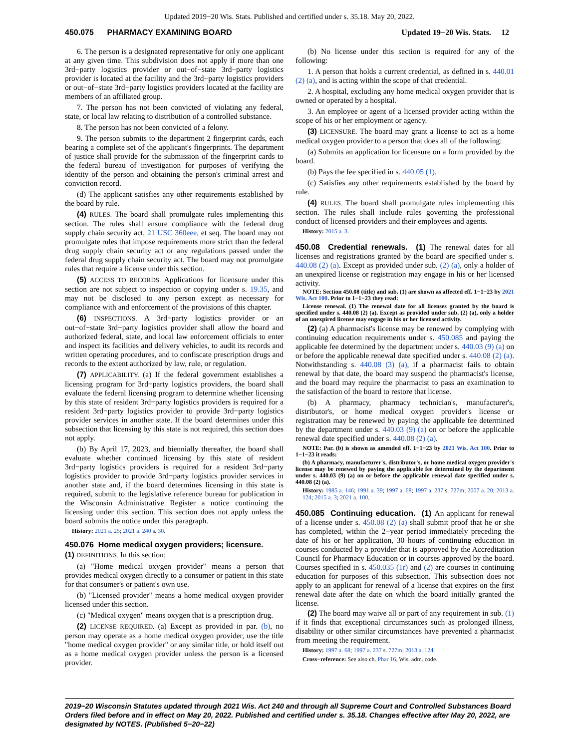Updated 2019−20 Wis. Stats. Published and certified under s. 35.18. May 20, 2022.
450.075 PHARMACY EXAMINING BOARD Updated 19−20 Wis. Stats. 12
6. The person is a designated representative for only one applicant at any given time. This subdivision does not apply if more than one 3rd−party logistics provider or out−of−state 3rd−party logistics provider is located at the facility and the 3rd−party logistics providers or out−of−state 3rd−party logistics providers located at the facility are members of an affiliated group.
7. The person has not been convicted of violating any federal, state, or local law relating to distribution of a controlled substance.
8. The person has not been convicted of a felony.
9. The person submits to the department 2 fingerprint cards, each bearing a complete set of the applicant's fingerprints. The department of justice shall provide for the submission of the fingerprint cards to the federal bureau of investigation for purposes of verifying the identity of the person and obtaining the person's criminal arrest and conviction record.
(d) The applicant satisfies any other requirements established by the board by rule.
(4) RULES. The board shall promulgate rules implementing this section. The rules shall ensure compliance with the federal drug supply chain security act, 21 USC 360eee, et seq. The board may not promulgate rules that impose requirements more strict than the federal drug supply chain security act or any regulations passed under the federal drug supply chain security act. The board may not promulgate rules that require a license under this section.
(5) ACCESS TO RECORDS. Applications for licensure under this section are not subject to inspection or copying under s. 19.35, and may not be disclosed to any person except as necessary for compliance with and enforcement of the provisions of this chapter.
(6) INSPECTIONS. A 3rd−party logistics provider or an out−of−state 3rd−party logistics provider shall allow the board and authorized federal, state, and local law enforcement officials to enter and inspect its facilities and delivery vehicles, to audit its records and written operating procedures, and to confiscate prescription drugs and records to the extent authorized by law, rule, or regulation.
(7) APPLICABILITY. (a) If the federal government establishes a licensing program for 3rd−party logistics providers, the board shall evaluate the federal licensing program to determine whether licensing by this state of resident 3rd−party logistics providers is required for a resident 3rd−party logistics provider to provide 3rd−party logistics provider services in another state. If the board determines under this subsection that licensing by this state is not required, this section does not apply.
(b) By April 17, 2023, and biennially thereafter, the board shall evaluate whether continued licensing by this state of resident 3rd−party logistics providers is required for a resident 3rd−party logistics provider to provide 3rd−party logistics provider services in another state and, if the board determines licensing in this state is required, submit to the legislative reference bureau for publication in the Wisconsin Administrative Register a notice continuing the licensing under this section. This section does not apply unless the board submits the notice under this paragraph.
History: 2021 a. 25; 2021 a. 240 s. 30.
450.076 Home medical oxygen providers; licensure.
(1) DEFINITIONS. In this section:
(a) "Home medical oxygen provider" means a person that provides medical oxygen directly to a consumer or patient in this state for that consumer's or patient's own use.
(b) "Licensed provider" means a home medical oxygen provider licensed under this section.
(c) "Medical oxygen" means oxygen that is a prescription drug.
(2) LICENSE REQUIRED. (a) Except as provided in par. (b), no person may operate as a home medical oxygen provider, use the title "home medical oxygen provider" or any similar title, or hold itself out as a home medical oxygen provider unless the person is a licensed provider.
(b) No license under this section is required for any of the following:
1. A person that holds a current credential, as defined in s. 440.01 (2) (a), and is acting within the scope of that credential.
2. A hospital, excluding any home medical oxygen provider that is owned or operated by a hospital.
3. An employee or agent of a licensed provider acting within the scope of his or her employment or agency.
(3) LICENSURE. The board may grant a license to act as a home medical oxygen provider to a person that does all of the following:
(a) Submits an application for licensure on a form provided by the board.
(b) Pays the fee specified in s. 440.05 (1).
(c) Satisfies any other requirements established by the board by rule.
(4) RULES. The board shall promulgate rules implementing this section. The rules shall include rules governing the professional conduct of licensed providers and their employees and agents.
History: 2015 a. 3.
450.08 Credential renewals. (1) The renewal dates for all licenses and registrations granted by the board are specified under s. 440.08 (2) (a). Except as provided under sub. (2) (a), only a holder of an unexpired license or registration may engage in his or her licensed activity.
NOTE: Section 450.08 (title) and sub. (1) are shown as affected eff. 1−1−23 by 2021 Wis. Act 100. Prior to 1−1−23 they read:
License renewal. (1) The renewal date for all licenses granted by the board is specified under s. 440.08 (2) (a). Except as provided under sub. (2) (a), only a holder of an unexpired license may engage in his or her licensed activity.
(2) (a) A pharmacist's license may be renewed by complying with continuing education requirements under s. 450.085 and paying the applicable fee determined by the department under s. 440.03 (9) (a) on or before the applicable renewal date specified under s. 440.08 (2) (a). Notwithstanding s. 440.08 (3) (a), if a pharmacist fails to obtain renewal by that date, the board may suspend the pharmacist's license, and the board may require the pharmacist to pass an examination to the satisfaction of the board to restore that license.
(b) A pharmacy, pharmacy technician's, manufacturer's, distributor's, or home medical oxygen provider's license or registration may be renewed by paying the applicable fee determined by the department under s. 440.03 (9) (a) on or before the applicable renewal date specified under s. 440.08 (2) (a).
NOTE: Par. (b) is shown as amended eff. 1−1−23 by 2021 Wis. Act 100. Prior to 1−1−23 it reads:
(b) A pharmacy, manufacturer's, distributor's, or home medical oxygen provider's license may be renewed by paying the applicable fee determined by the department under s. 440.03 (9) (a) on or before the applicable renewal date specified under s. 440.08 (2) (a).
History: 1985 a. 146; 1991 a. 39; 1997 a. 68; 1997 a. 237 s. 727m; 2007 a. 20; 2013 a. 124; 2015 a. 3; 2021 a. 100.
450.085 Continuing education. (1) An applicant for renewal of a license under s. 450.08 (2) (a) shall submit proof that he or she has completed, within the 2−year period immediately preceding the date of his or her application, 30 hours of continuing education in courses conducted by a provider that is approved by the Accreditation Council for Pharmacy Education or in courses approved by the board. Courses specified in s. 450.035 (1r) and (2) are courses in continuing education for purposes of this subsection. This subsection does not apply to an applicant for renewal of a license that expires on the first renewal date after the date on which the board initially granted the license.
(2) The board may waive all or part of any requirement in sub. (1) if it finds that exceptional circumstances such as prolonged illness, disability or other similar circumstances have prevented a pharmacist from meeting the requirement.
History: 1997 a. 68; 1997 a. 237 s. 727m; 2013 a. 124.
Cross−reference: See also ch. Phar 16, Wis. adm. code.
2019−20 Wisconsin Statutes updated through 2021 Wis. Act 240 and through all Supreme Court and Controlled Substances Board Orders filed before and in effect on May 20, 2022. Published and certified under s. 35.18. Changes effective after May 20, 2022, are designated by NOTES. (Published 5−20−22)